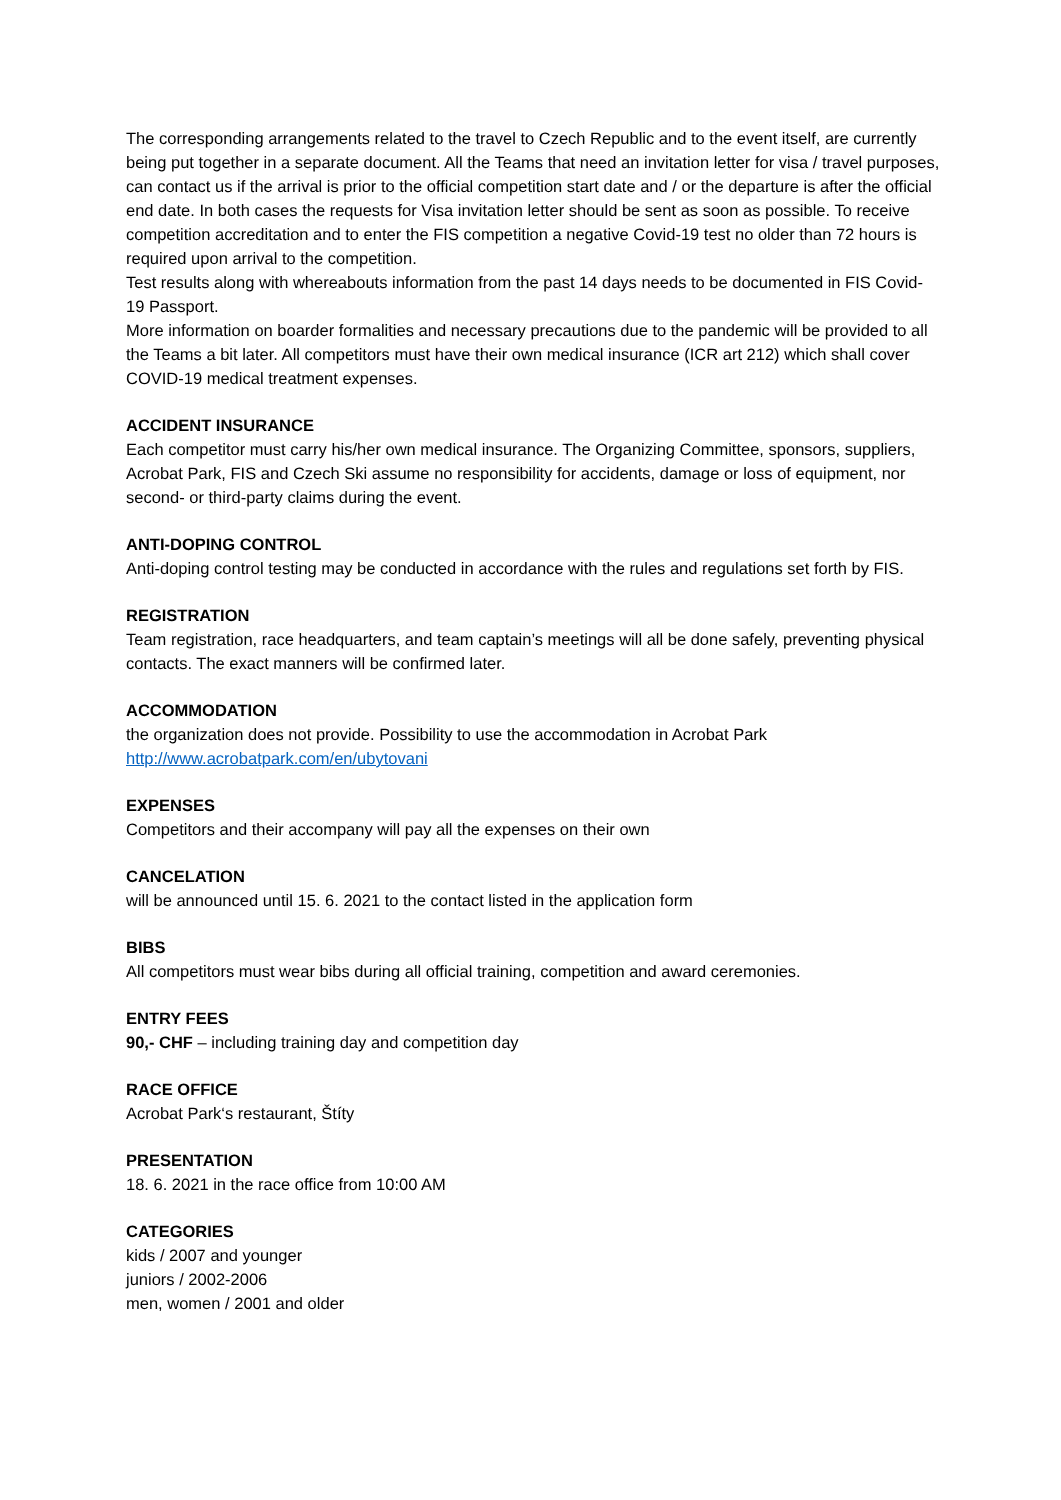The corresponding arrangements related to the travel to Czech Republic and to the event itself, are currently being put together in a separate document. All the Teams that need an invitation letter for visa / travel purposes, can contact us if the arrival is prior to the official competition start date and / or the departure is after the official end date. In both cases the requests for Visa invitation letter should be sent as soon as possible. To receive competition accreditation and to enter the FIS competition a negative Covid-19 test no older than 72 hours is required upon arrival to the competition.
Test results along with whereabouts information from the past 14 days needs to be documented in FIS Covid-19 Passport.
More information on boarder formalities and necessary precautions due to the pandemic will be provided to all the Teams a bit later. All competitors must have their own medical insurance (ICR art 212) which shall cover COVID-19 medical treatment expenses.
ACCIDENT INSURANCE
Each competitor must carry his/her own medical insurance. The Organizing Committee, sponsors, suppliers, Acrobat Park, FIS and Czech Ski assume no responsibility for accidents, damage or loss of equipment, nor second- or third-party claims during the event.
ANTI-DOPING CONTROL
Anti-doping control testing may be conducted in accordance with the rules and regulations set forth by FIS.
REGISTRATION
Team registration, race headquarters, and team captain’s meetings will all be done safely, preventing physical contacts. The exact manners will be confirmed later.
ACCOMMODATION
the organization does not provide. Possibility to use the accommodation in Acrobat Park
http://www.acrobatpark.com/en/ubytovani
EXPENSES
Competitors and their accompany will pay all the expenses on their own
CANCELATION
will be announced until 15. 6. 2021 to the contact listed in the application form
BIBS
All competitors must wear bibs during all official training, competition and award ceremonies.
ENTRY FEES
90,- CHF – including training day and competition day
RACE OFFICE
Acrobat Park‘s restaurant, Štíty
PRESENTATION
18. 6. 2021 in the race office from 10:00 AM
CATEGORIES
kids / 2007 and younger
juniors / 2002-2006
men, women / 2001 and older